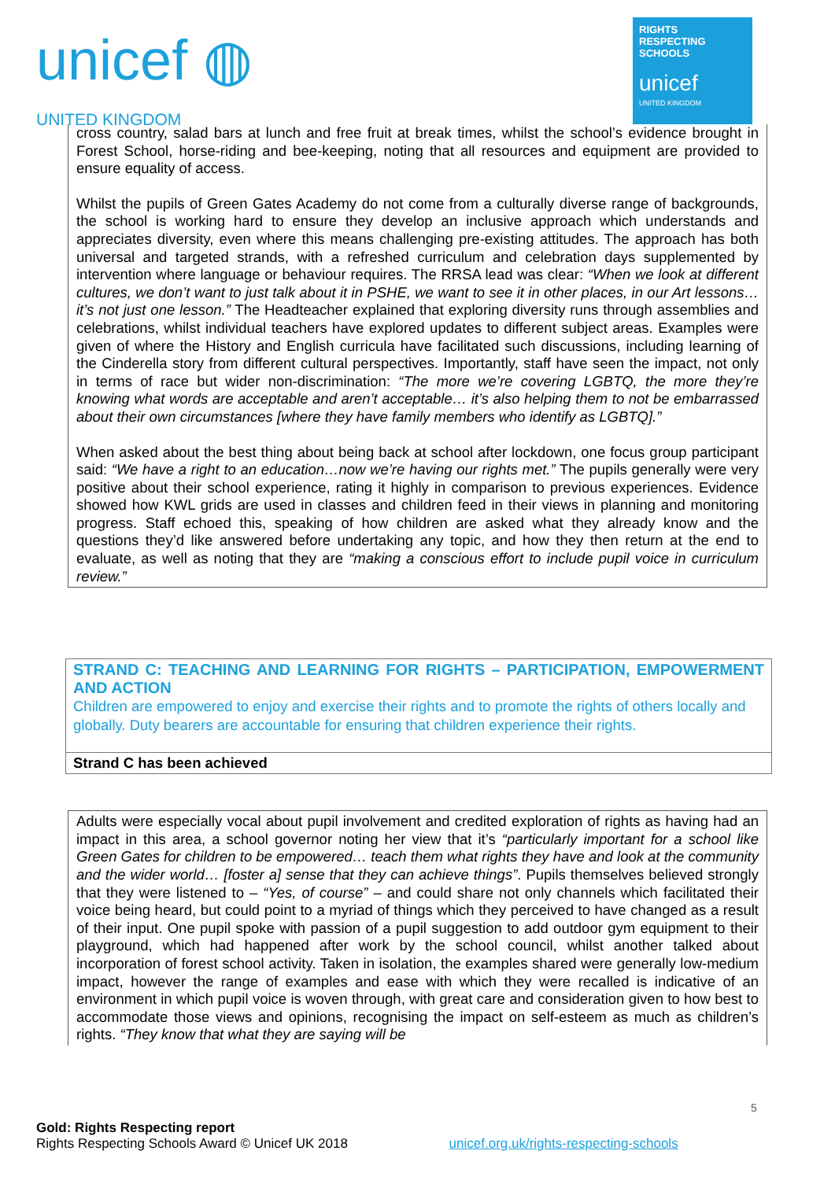unicef ◍
UNITED KINGDOM
RIGHTS
RESPECTING
SCHOOLS
unicef
UNITED KINGDOM
cross country, salad bars at lunch and free fruit at break times, whilst the school’s evidence brought in Forest School, horse-riding and bee-keeping, noting that all resources and equipment are provided to ensure equality of access.
Whilst the pupils of Green Gates Academy do not come from a culturally diverse range of backgrounds, the school is working hard to ensure they develop an inclusive approach which understands and appreciates diversity, even where this means challenging pre-existing attitudes. The approach has both universal and targeted strands, with a refreshed curriculum and celebration days supplemented by intervention where language or behaviour requires. The RRSA lead was clear: “When we look at different cultures, we don’t want to just talk about it in PSHE, we want to see it in other places, in our Art lessons…it’s not just one lesson.” The Headteacher explained that exploring diversity runs through assemblies and celebrations, whilst individual teachers have explored updates to different subject areas. Examples were given of where the History and English curricula have facilitated such discussions, including learning of the Cinderella story from different cultural perspectives. Importantly, staff have seen the impact, not only in terms of race but wider non-discrimination: “The more we’re covering LGBTQ, the more they’re knowing what words are acceptable and aren’t acceptable… it’s also helping them to not be embarrassed about their own circumstances [where they have family members who identify as LGBTQ].”
When asked about the best thing about being back at school after lockdown, one focus group participant said: “We have a right to an education…now we’re having our rights met.” The pupils generally were very positive about their school experience, rating it highly in comparison to previous experiences. Evidence showed how KWL grids are used in classes and children feed in their views in planning and monitoring progress. Staff echoed this, speaking of how children are asked what they already know and the questions they’d like answered before undertaking any topic, and how they then return at the end to evaluate, as well as noting that they are “making a conscious effort to include pupil voice in curriculum review.”
| STRAND C: TEACHING AND LEARNING FOR RIGHTS – PARTICIPATION, EMPOWERMENT AND ACTION Children are empowered to enjoy and exercise their rights and to promote the rights of others locally and globally. Duty bearers are accountable for ensuring that children experience their rights. |
| Strand C has been achieved |
Adults were especially vocal about pupil involvement and credited exploration of rights as having had an impact in this area, a school governor noting her view that it’s “particularly important for a school like Green Gates for children to be empowered… teach them what rights they have and look at the community and the wider world… [foster a] sense that they can achieve things”. Pupils themselves believed strongly that they were listened to – “Yes, of course” – and could share not only channels which facilitated their voice being heard, but could point to a myriad of things which they perceived to have changed as a result of their input. One pupil spoke with passion of a pupil suggestion to add outdoor gym equipment to their playground, which had happened after work by the school council, whilst another talked about incorporation of forest school activity. Taken in isolation, the examples shared were generally low-medium impact, however the range of examples and ease with which they were recalled is indicative of an environment in which pupil voice is woven through, with great care and consideration given to how best to accommodate those views and opinions, recognising the impact on self-esteem as much as children’s rights. “They know that what they are saying will be
5
Gold: Rights Respecting report
Rights Respecting Schools Award © Unicef UK 2018 unicef.org.uk/rights-respecting-schools